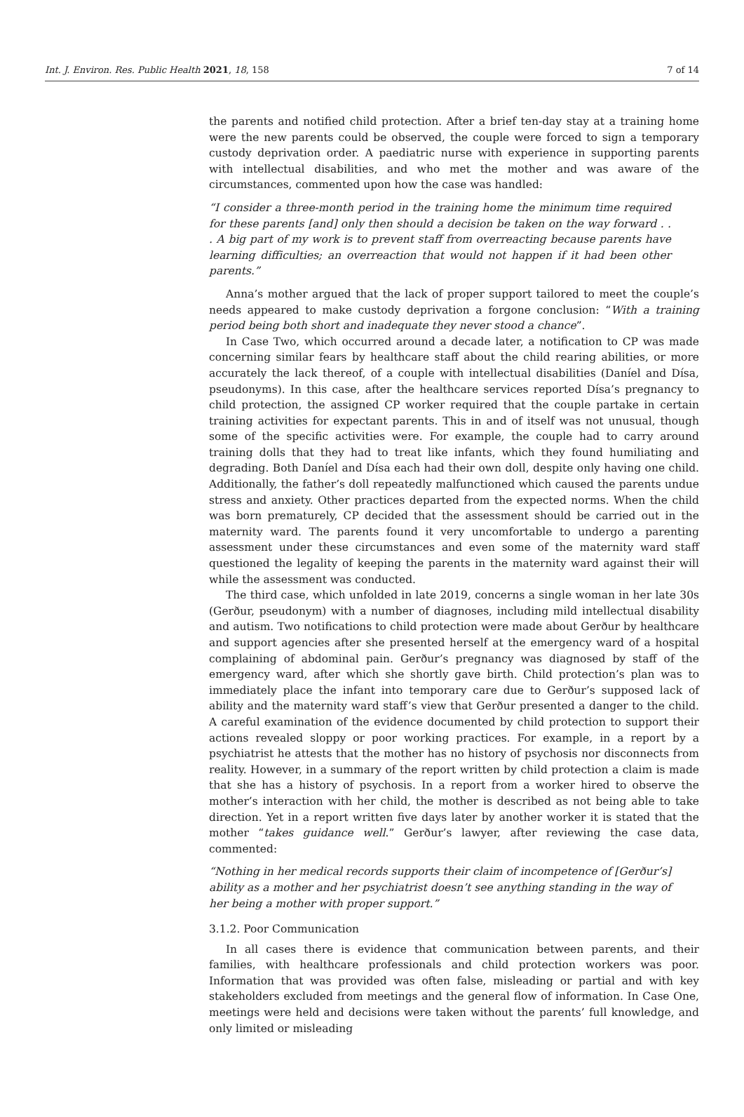Int. J. Environ. Res. Public Health 2021, 18, 158 7 of 14
the parents and notified child protection. After a brief ten-day stay at a training home were the new parents could be observed, the couple were forced to sign a temporary custody deprivation order. A paediatric nurse with experience in supporting parents with intellectual disabilities, and who met the mother and was aware of the circumstances, commented upon how the case was handled:
“I consider a three-month period in the training home the minimum time required for these parents [and] only then should a decision be taken on the way forward . . . A big part of my work is to prevent staff from overreacting because parents have learning difficulties; an overreaction that would not happen if it had been other parents.”
Anna’s mother argued that the lack of proper support tailored to meet the couple’s needs appeared to make custody deprivation a forgone conclusion: “With a training period being both short and inadequate they never stood a chance”.
In Case Two, which occurred around a decade later, a notification to CP was made concerning similar fears by healthcare staff about the child rearing abilities, or more accurately the lack thereof, of a couple with intellectual disabilities (Daníel and Dísa, pseudonyms). In this case, after the healthcare services reported Dísa’s pregnancy to child protection, the assigned CP worker required that the couple partake in certain training activities for expectant parents. This in and of itself was not unusual, though some of the specific activities were. For example, the couple had to carry around training dolls that they had to treat like infants, which they found humiliating and degrading. Both Daníel and Dísa each had their own doll, despite only having one child. Additionally, the father’s doll repeatedly malfunctioned which caused the parents undue stress and anxiety. Other practices departed from the expected norms. When the child was born prematurely, CP decided that the assessment should be carried out in the maternity ward. The parents found it very uncomfortable to undergo a parenting assessment under these circumstances and even some of the maternity ward staff questioned the legality of keeping the parents in the maternity ward against their will while the assessment was conducted.
The third case, which unfolded in late 2019, concerns a single woman in her late 30s (Gerður, pseudonym) with a number of diagnoses, including mild intellectual disability and autism. Two notifications to child protection were made about Gerður by healthcare and support agencies after she presented herself at the emergency ward of a hospital complaining of abdominal pain. Gerður’s pregnancy was diagnosed by staff of the emergency ward, after which she shortly gave birth. Child protection’s plan was to immediately place the infant into temporary care due to Gerður’s supposed lack of ability and the maternity ward staff’s view that Gerður presented a danger to the child. A careful examination of the evidence documented by child protection to support their actions revealed sloppy or poor working practices. For example, in a report by a psychiatrist he attests that the mother has no history of psychosis nor disconnects from reality. However, in a summary of the report written by child protection a claim is made that she has a history of psychosis. In a report from a worker hired to observe the mother’s interaction with her child, the mother is described as not being able to take direction. Yet in a report written five days later by another worker it is stated that the mother “takes guidance well.” Gerður’s lawyer, after reviewing the case data, commented:
“Nothing in her medical records supports their claim of incompetence of [Gerður’s] ability as a mother and her psychiatrist doesn’t see anything standing in the way of her being a mother with proper support.”
3.1.2. Poor Communication
In all cases there is evidence that communication between parents, and their families, with healthcare professionals and child protection workers was poor. Information that was provided was often false, misleading or partial and with key stakeholders excluded from meetings and the general flow of information. In Case One, meetings were held and decisions were taken without the parents’ full knowledge, and only limited or misleading